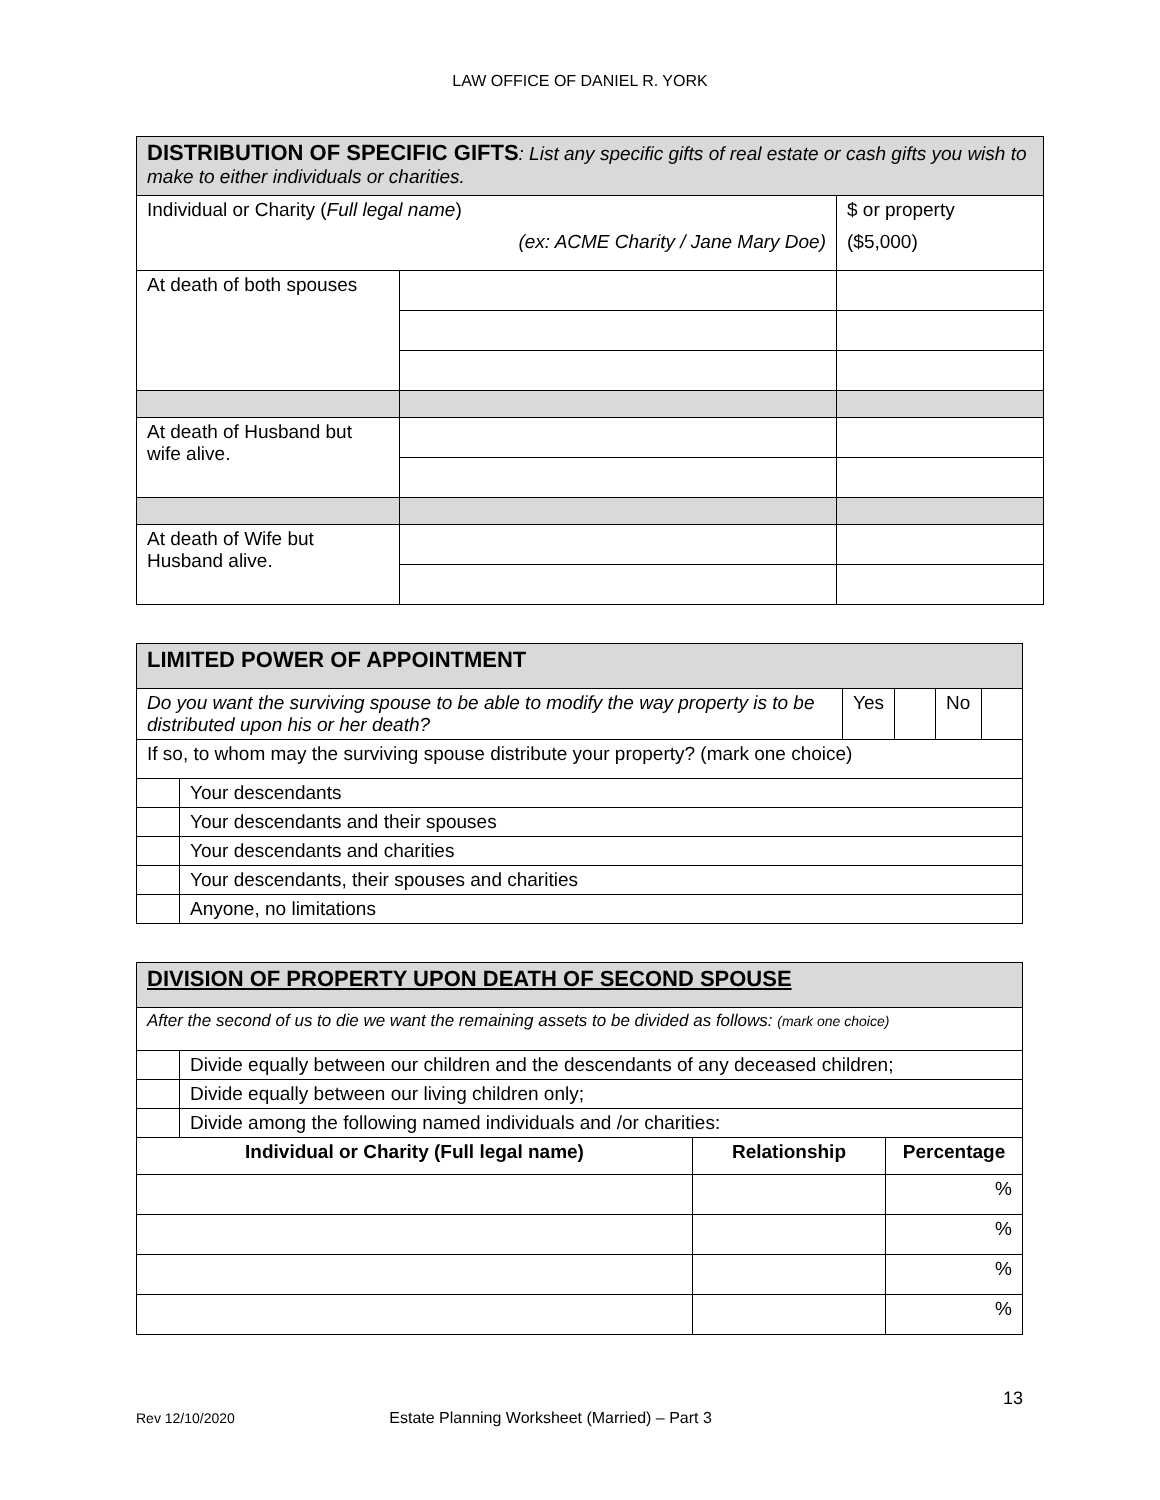LAW OFFICE OF DANIEL R. YORK
| DISTRIBUTION OF SPECIFIC GIFTS : List any specific gifts of real estate or cash gifts you wish to make to either individuals or charities. | | |
| Individual or Charity ( Full legal name ) (ex: ACME Charity / Jane Mary Doe) | | $ or property ($5,000) |
| At death of both spouses | | |
| At death of Husband but wife alive. | | |
| At death of Wife but Husband alive. | | |
| LIMITED POWER OF APPOINTMENT | | | | | |
| Do you want the surviving spouse to be able to modify the way property is to be distributed upon his or her death? | | Yes | | No | |
| If so, to whom may the surviving spouse distribute your property? (mark one choice) | | | | | |
| | Your descendants | | | | |
| | Your descendants and their spouses | | | | |
| | Your descendants and charities | | | | |
| | Your descendants, their spouses and charities | | | | |
| | Anyone, no limitations | | | | |
| DIVISION OF PROPERTY UPON DEATH OF SECOND SPOUSE | | | |
| After the second of us to die we want the remaining assets to be divided as follows: (mark one choice) | | | |
| | Divide equally between our children and the descendants of any deceased children; | | |
| | Divide equally between our living children only; | | |
| | Divide among the following named individuals and /or charities: | | |
| Individual or Charity (Full legal name) | | Relationship | Percentage |
| | | | % |
| | | | % |
| | | | % |
| | | | % |
13
Rev 12/10/2020 Estate Planning Worksheet (Married) – Part 3